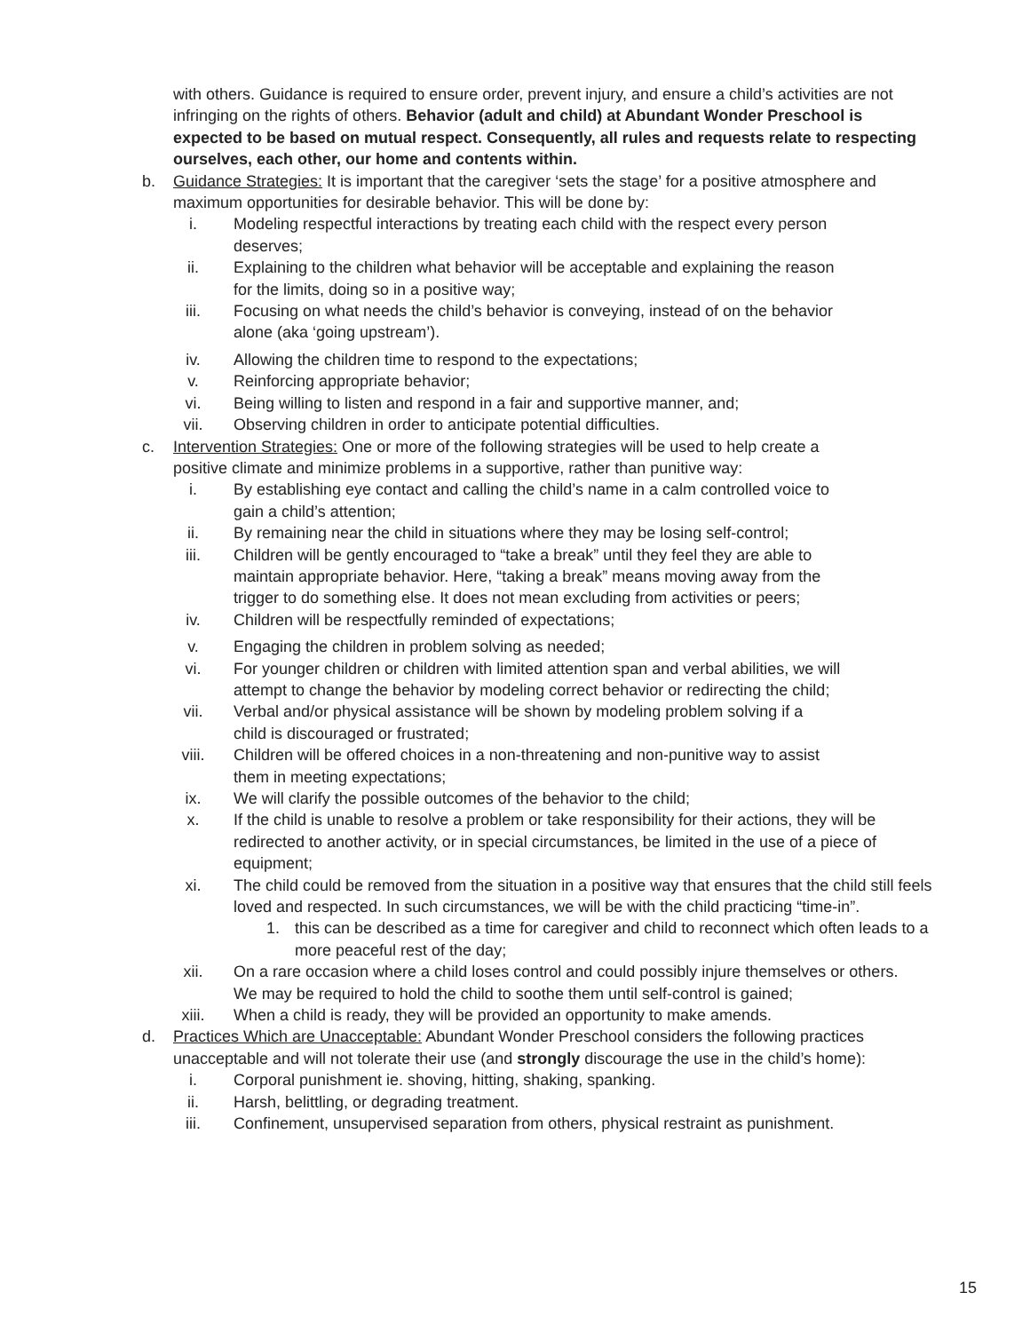with others. Guidance is required to ensure order, prevent injury, and ensure a child’s activities are not infringing on the rights of others. Behavior (adult and child) at Abundant Wonder Preschool is expected to be based on mutual respect. Consequently, all rules and requests relate to respecting ourselves, each other, our home and contents within.
b. Guidance Strategies: It is important that the caregiver ‘sets the stage’ for a positive atmosphere and maximum opportunities for desirable behavior. This will be done by:
i. Modeling respectful interactions by treating each child with the respect every person deserves;
ii. Explaining to the children what behavior will be acceptable and explaining the reason for the limits, doing so in a positive way;
iii. Focusing on what needs the child’s behavior is conveying, instead of on the behavior alone (aka ‘going upstream’).
iv. Allowing the children time to respond to the expectations;
v. Reinforcing appropriate behavior;
vi. Being willing to listen and respond in a fair and supportive manner, and;
vii. Observing children in order to anticipate potential difficulties.
c. Intervention Strategies: One or more of the following strategies will be used to help create a positive climate and minimize problems in a supportive, rather than punitive way:
i. By establishing eye contact and calling the child’s name in a calm controlled voice to gain a child’s attention;
ii. By remaining near the child in situations where they may be losing self-control;
iii. Children will be gently encouraged to “take a break” until they feel they are able to maintain appropriate behavior. Here, “taking a break” means moving away from the trigger to do something else. It does not mean excluding from activities or peers;
iv. Children will be respectfully reminded of expectations;
v. Engaging the children in problem solving as needed;
vi. For younger children or children with limited attention span and verbal abilities, we will attempt to change the behavior by modeling correct behavior or redirecting the child;
vii. Verbal and/or physical assistance will be shown by modeling problem solving if a child is discouraged or frustrated;
viii.
Children will be offered choices in a non-threatening and non-punitive way to assist them in meeting expectations;
ix. We will clarify the possible outcomes of the behavior to the child;
x. If the child is unable to resolve a problem or take responsibility for their actions, they will be redirected to another activity, or in special circumstances, be limited in the use of a piece of equipment;
xi. The child could be removed from the situation in a positive way that ensures that the child still feels loved and respected. In such circumstances, we will be with the child practicing “time-in”.
1. this can be described as a time for caregiver and child to reconnect which often leads to a more peaceful rest of the day;
xii. On a rare occasion where a child loses control and could possibly injure themselves or others. We may be required to hold the child to soothe them until self-control is gained;
xiii.
When a child is ready, they will be provided an opportunity to make amends.
d. Practices Which are Unacceptable: Abundant Wonder Preschool considers the following practices unacceptable and will not tolerate their use (and strongly discourage the use in the child’s home):
i. Corporal punishment ie. shoving, hitting, shaking, spanking.
ii. Harsh, belittling, or degrading treatment.
iii. Confinement, unsupervised separation from others, physical restraint as punishment.
15